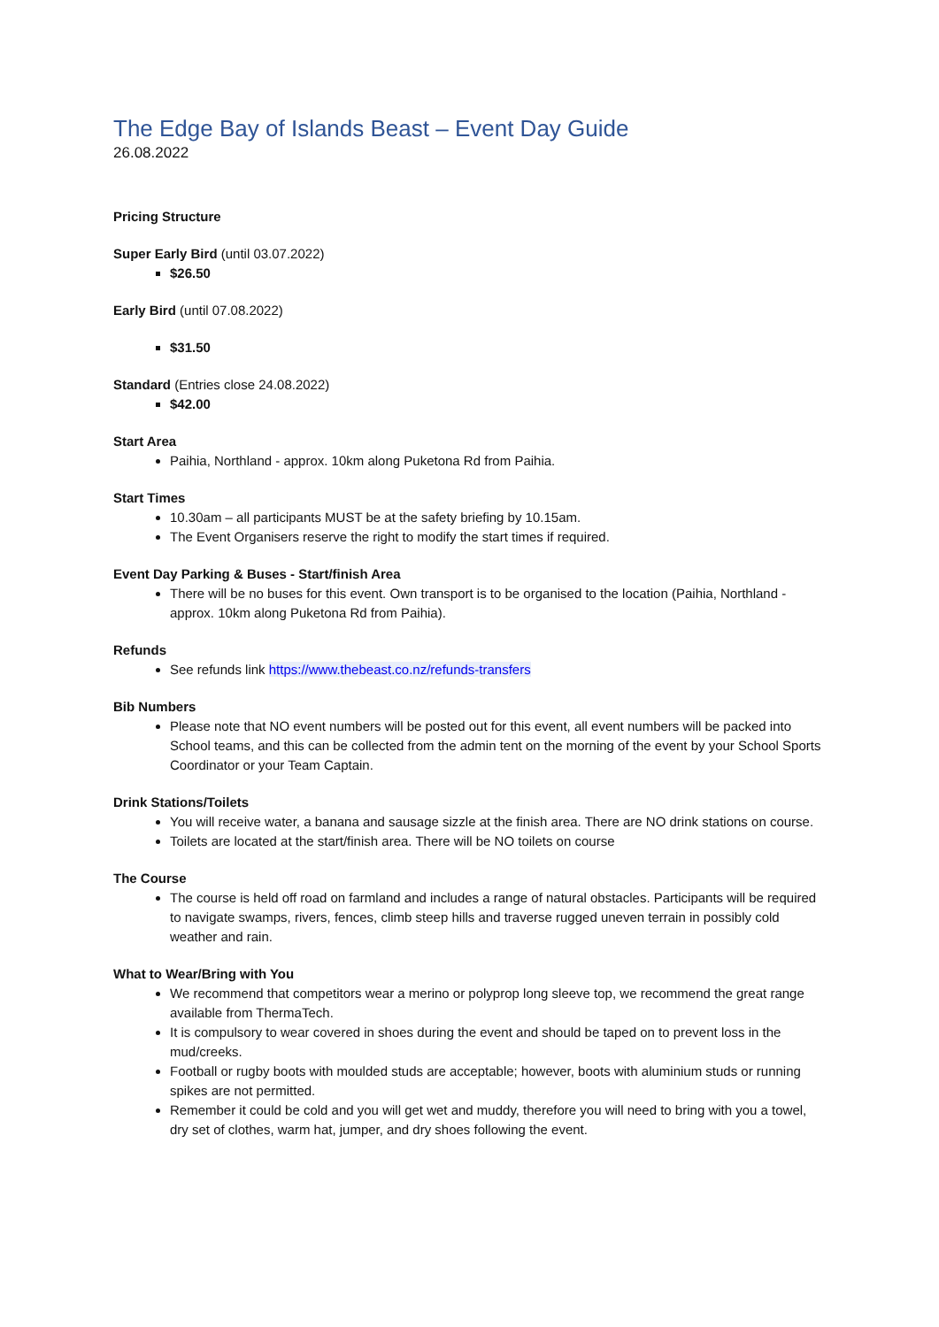The Edge Bay of Islands Beast – Event Day Guide
26.08.2022
Pricing Structure
Super Early Bird (until 03.07.2022)
$26.50
Early Bird (until 07.08.2022)
$31.50
Standard (Entries close 24.08.2022)
$42.00
Start Area
Paihia, Northland - approx. 10km along Puketona Rd from Paihia.
Start Times
10.30am – all participants MUST be at the safety briefing by 10.15am.
The Event Organisers reserve the right to modify the start times if required.
Event Day Parking & Buses - Start/finish Area
There will be no buses for this event. Own transport is to be organised to the location (Paihia, Northland - approx. 10km along Puketona Rd from Paihia).
Refunds
See refunds link https://www.thebeast.co.nz/refunds-transfers
Bib Numbers
Please note that NO event numbers will be posted out for this event, all event numbers will be packed into School teams, and this can be collected from the admin tent on the morning of the event by your School Sports Coordinator or your Team Captain.
Drink Stations/Toilets
You will receive water, a banana and sausage sizzle at the finish area. There are NO drink stations on course.
Toilets are located at the start/finish area. There will be NO toilets on course
The Course
The course is held off road on farmland and includes a range of natural obstacles. Participants will be required to navigate swamps, rivers, fences, climb steep hills and traverse rugged uneven terrain in possibly cold weather and rain.
What to Wear/Bring with You
We recommend that competitors wear a merino or polyprop long sleeve top, we recommend the great range available from ThermaTech.
It is compulsory to wear covered in shoes during the event and should be taped on to prevent loss in the mud/creeks.
Football or rugby boots with moulded studs are acceptable; however, boots with aluminium studs or running spikes are not permitted.
Remember it could be cold and you will get wet and muddy, therefore you will need to bring with you a towel, dry set of clothes, warm hat, jumper, and dry shoes following the event.